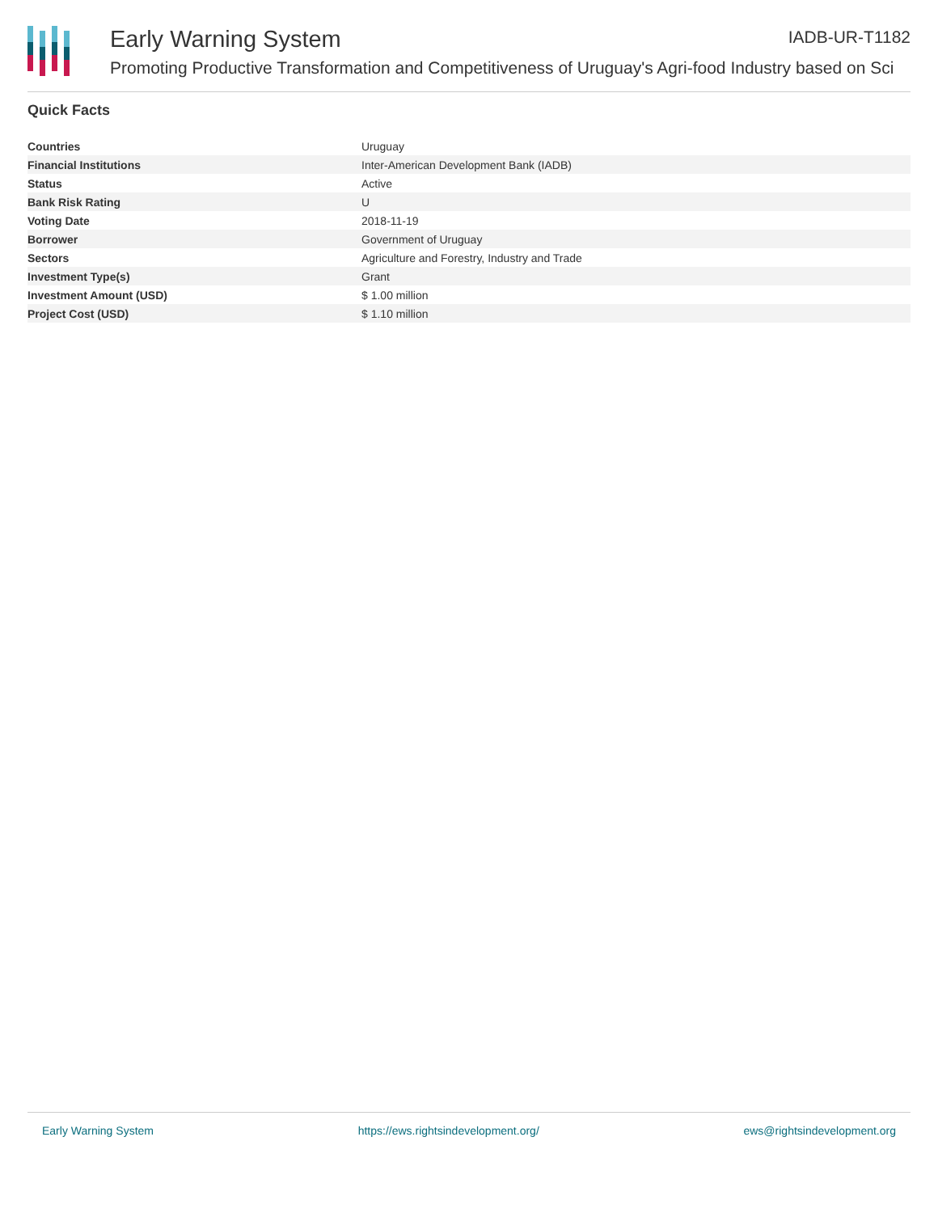Early Warning System IADB-UR-T1182
Promoting Productive Transformation and Competitiveness of Uruguay's Agri-food Industry based on Sci
Quick Facts
| Countries | Uruguay |
| Financial Institutions | Inter-American Development Bank (IADB) |
| Status | Active |
| Bank Risk Rating | U |
| Voting Date | 2018-11-19 |
| Borrower | Government of Uruguay |
| Sectors | Agriculture and Forestry, Industry and Trade |
| Investment Type(s) | Grant |
| Investment Amount (USD) | $ 1.00 million |
| Project Cost (USD) | $ 1.10 million |
Early Warning System https://ews.rightsindevelopment.org/ ews@rightsindevelopment.org